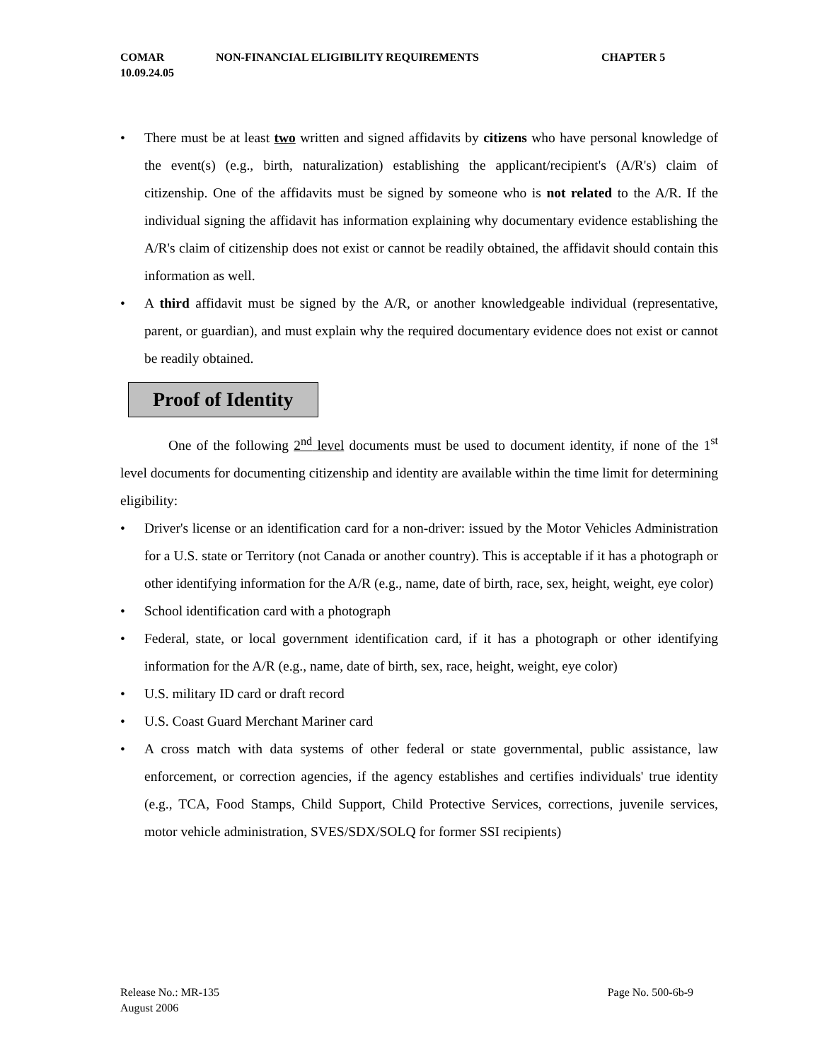COMAR NON-FINANCIAL ELIGIBILITY REQUIREMENTS CHAPTER 5
10.09.24.05
• There must be at least two written and signed affidavits by citizens who have personal knowledge of the event(s) (e.g., birth, naturalization) establishing the applicant/recipient's (A/R's) claim of citizenship. One of the affidavits must be signed by someone who is not related to the A/R. If the individual signing the affidavit has information explaining why documentary evidence establishing the A/R's claim of citizenship does not exist or cannot be readily obtained, the affidavit should contain this information as well.
• A third affidavit must be signed by the A/R, or another knowledgeable individual (representative, parent, or guardian), and must explain why the required documentary evidence does not exist or cannot be readily obtained.
Proof of Identity
One of the following 2<sup>nd</sup> level documents must be used to document identity, if none of the 1<sup>st</sup> level documents for documenting citizenship and identity are available within the time limit for determining eligibility:
• Driver's license or an identification card for a non-driver: issued by the Motor Vehicles Administration for a U.S. state or Territory (not Canada or another country). This is acceptable if it has a photograph or other identifying information for the A/R (e.g., name, date of birth, race, sex, height, weight, eye color)
• School identification card with a photograph
• Federal, state, or local government identification card, if it has a photograph or other identifying information for the A/R (e.g., name, date of birth, sex, race, height, weight, eye color)
• U.S. military ID card or draft record
• U.S. Coast Guard Merchant Mariner card
• A cross match with data systems of other federal or state governmental, public assistance, law enforcement, or correction agencies, if the agency establishes and certifies individuals' true identity (e.g., TCA, Food Stamps, Child Support, Child Protective Services, corrections, juvenile services, motor vehicle administration, SVES/SDX/SOLQ for former SSI recipients)
Release No.: MR-135 Page No. 500-6b-9
August 2006